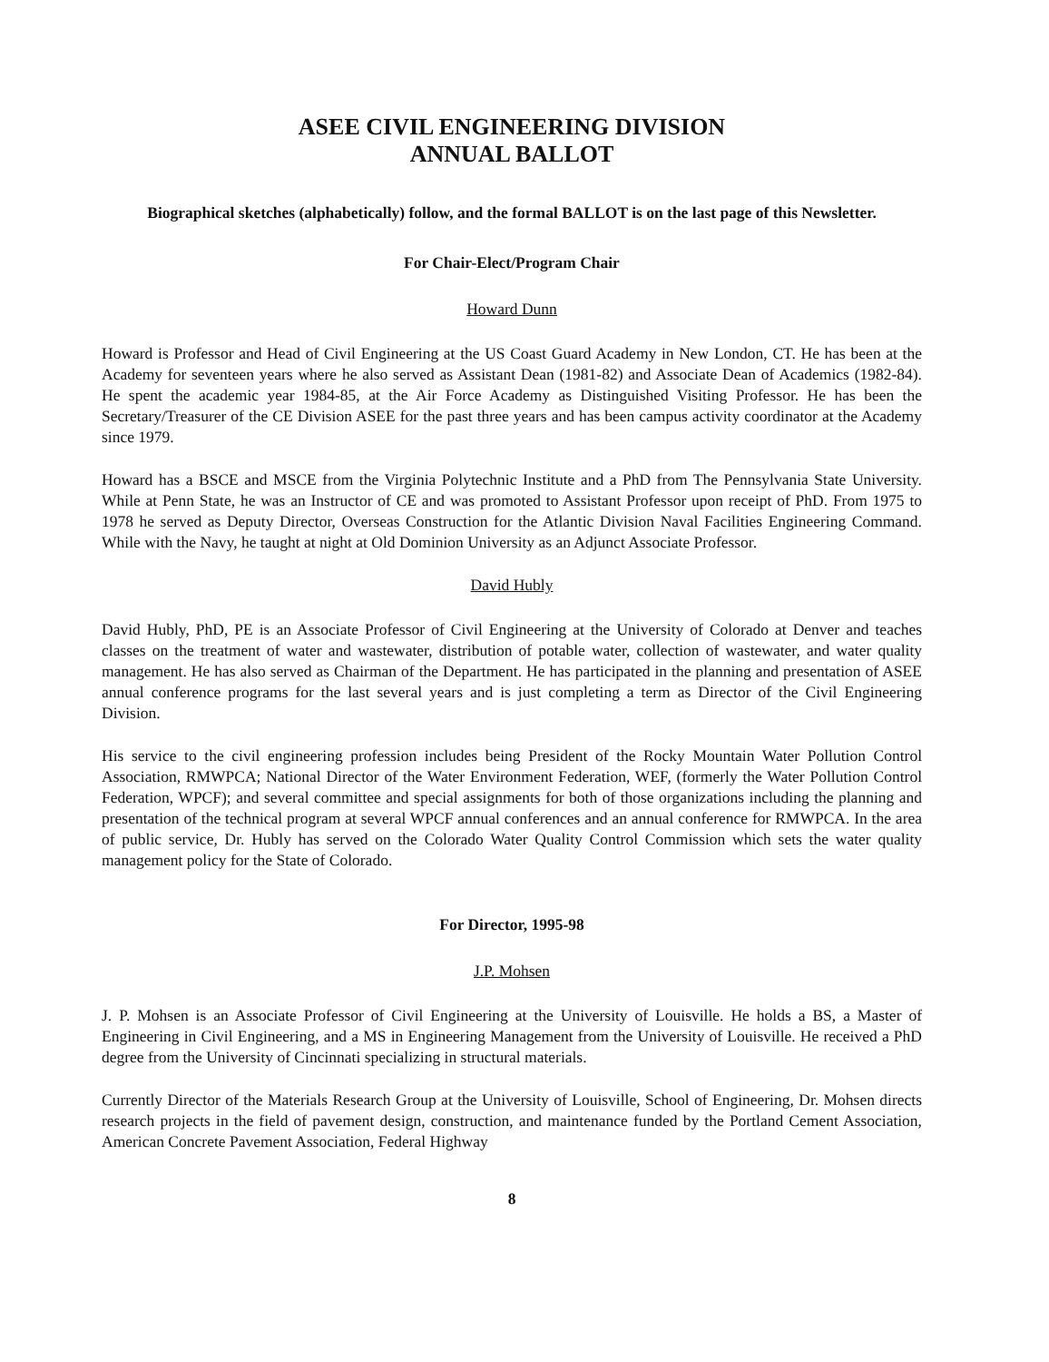ASEE CIVIL ENGINEERING DIVISION
ANNUAL BALLOT
Biographical sketches (alphabetically) follow, and the formal BALLOT is on the last page of this Newsletter.
For Chair-Elect/Program Chair
Howard Dunn
Howard is Professor and Head of Civil Engineering at the US Coast Guard Academy in New London, CT. He has been at the Academy for seventeen years where he also served as Assistant Dean (1981-82) and Associate Dean of Academics (1982-84). He spent the academic year 1984-85, at the Air Force Academy as Distinguished Visiting Professor. He has been the Secretary/Treasurer of the CE Division ASEE for the past three years and has been campus activity coordinator at the Academy since 1979.
Howard has a BSCE and MSCE from the Virginia Polytechnic Institute and a PhD from The Pennsylvania State University. While at Penn State, he was an Instructor of CE and was promoted to Assistant Professor upon receipt of PhD. From 1975 to 1978 he served as Deputy Director, Overseas Construction for the Atlantic Division Naval Facilities Engineering Command. While with the Navy, he taught at night at Old Dominion University as an Adjunct Associate Professor.
David Hubly
David Hubly, PhD, PE is an Associate Professor of Civil Engineering at the University of Colorado at Denver and teaches classes on the treatment of water and wastewater, distribution of potable water, collection of wastewater, and water quality management. He has also served as Chairman of the Department. He has participated in the planning and presentation of ASEE annual conference programs for the last several years and is just completing a term as Director of the Civil Engineering Division.
His service to the civil engineering profession includes being President of the Rocky Mountain Water Pollution Control Association, RMWPCA; National Director of the Water Environment Federation, WEF, (formerly the Water Pollution Control Federation, WPCF); and several committee and special assignments for both of those organizations including the planning and presentation of the technical program at several WPCF annual conferences and an annual conference for RMWPCA. In the area of public service, Dr. Hubly has served on the Colorado Water Quality Control Commission which sets the water quality management policy for the State of Colorado.
For Director, 1995-98
J.P. Mohsen
J. P. Mohsen is an Associate Professor of Civil Engineering at the University of Louisville. He holds a BS, a Master of Engineering in Civil Engineering, and a MS in Engineering Management from the University of Louisville. He received a PhD degree from the University of Cincinnati specializing in structural materials.
Currently Director of the Materials Research Group at the University of Louisville, School of Engineering, Dr. Mohsen directs research projects in the field of pavement design, construction, and maintenance funded by the Portland Cement Association, American Concrete Pavement Association, Federal Highway
8